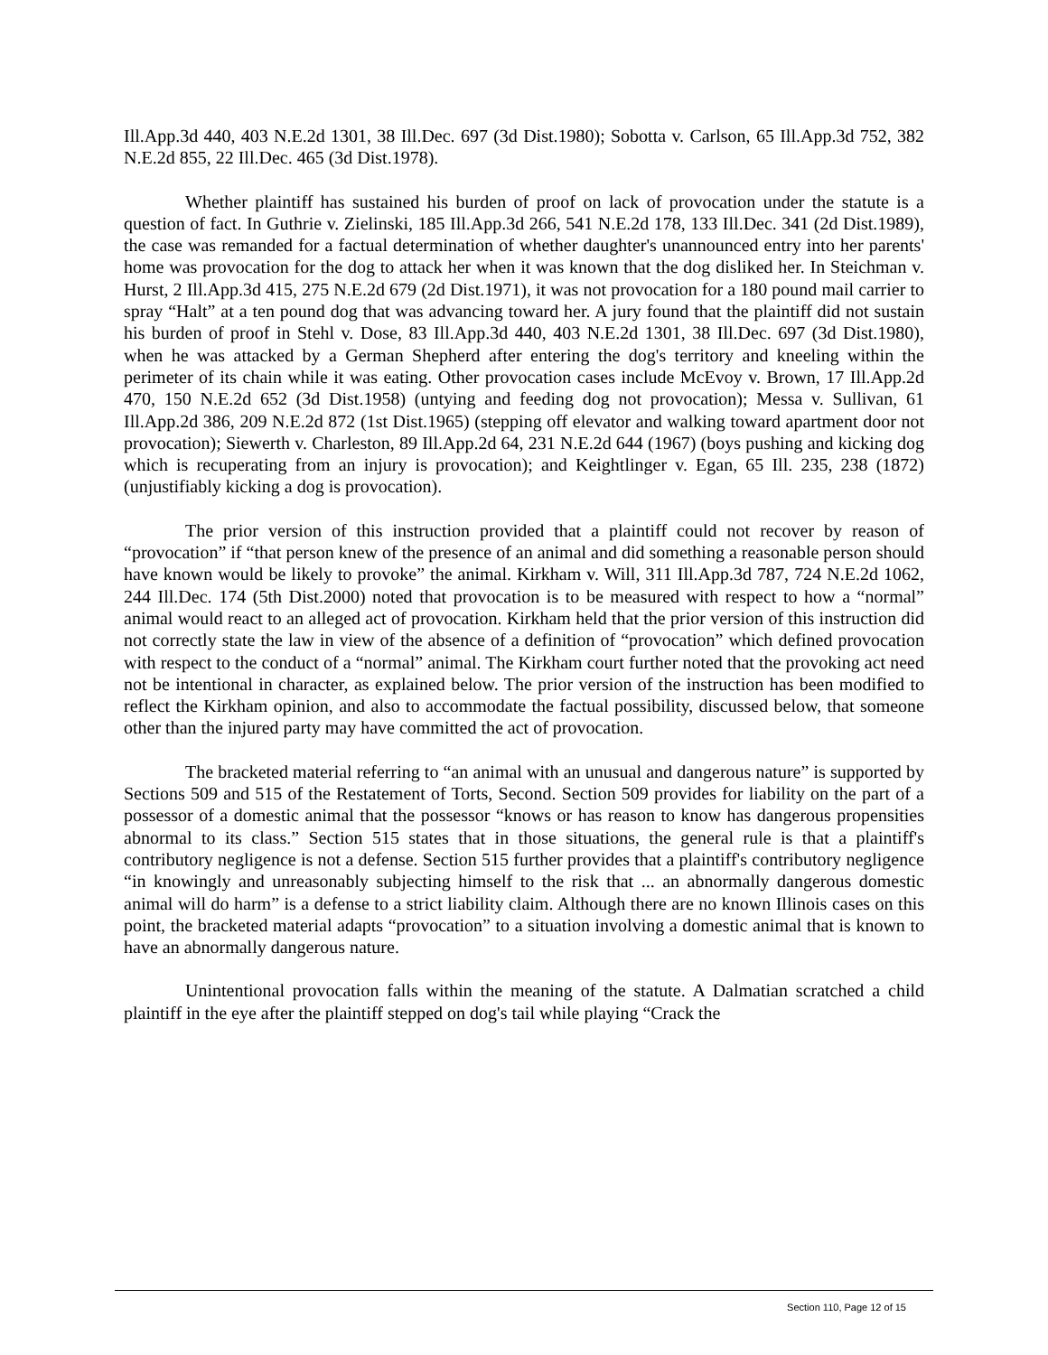Ill.App.3d 440, 403 N.E.2d 1301, 38 Ill.Dec. 697 (3d Dist.1980); Sobotta v. Carlson, 65 Ill.App.3d 752, 382 N.E.2d 855, 22 Ill.Dec. 465 (3d Dist.1978).
Whether plaintiff has sustained his burden of proof on lack of provocation under the statute is a question of fact. In Guthrie v. Zielinski, 185 Ill.App.3d 266, 541 N.E.2d 178, 133 Ill.Dec. 341 (2d Dist.1989), the case was remanded for a factual determination of whether daughter's unannounced entry into her parents' home was provocation for the dog to attack her when it was known that the dog disliked her. In Steichman v. Hurst, 2 Ill.App.3d 415, 275 N.E.2d 679 (2d Dist.1971), it was not provocation for a 180 pound mail carrier to spray “Halt” at a ten pound dog that was advancing toward her. A jury found that the plaintiff did not sustain his burden of proof in Stehl v. Dose, 83 Ill.App.3d 440, 403 N.E.2d 1301, 38 Ill.Dec. 697 (3d Dist.1980), when he was attacked by a German Shepherd after entering the dog's territory and kneeling within the perimeter of its chain while it was eating. Other provocation cases include McEvoy v. Brown, 17 Ill.App.2d 470, 150 N.E.2d 652 (3d Dist.1958) (untying and feeding dog not provocation); Messa v. Sullivan, 61 Ill.App.2d 386, 209 N.E.2d 872 (1st Dist.1965) (stepping off elevator and walking toward apartment door not provocation); Siewerth v. Charleston, 89 Ill.App.2d 64, 231 N.E.2d 644 (1967) (boys pushing and kicking dog which is recuperating from an injury is provocation); and Keightlinger v. Egan, 65 Ill. 235, 238 (1872) (unjustifiably kicking a dog is provocation).
The prior version of this instruction provided that a plaintiff could not recover by reason of “provocation” if “that person knew of the presence of an animal and did something a reasonable person should have known would be likely to provoke” the animal. Kirkham v. Will, 311 Ill.App.3d 787, 724 N.E.2d 1062, 244 Ill.Dec. 174 (5th Dist.2000) noted that provocation is to be measured with respect to how a “normal” animal would react to an alleged act of provocation. Kirkham held that the prior version of this instruction did not correctly state the law in view of the absence of a definition of “provocation” which defined provocation with respect to the conduct of a “normal” animal. The Kirkham court further noted that the provoking act need not be intentional in character, as explained below. The prior version of the instruction has been modified to reflect the Kirkham opinion, and also to accommodate the factual possibility, discussed below, that someone other than the injured party may have committed the act of provocation.
The bracketed material referring to “an animal with an unusual and dangerous nature” is supported by Sections 509 and 515 of the Restatement of Torts, Second. Section 509 provides for liability on the part of a possessor of a domestic animal that the possessor “knows or has reason to know has dangerous propensities abnormal to its class.” Section 515 states that in those situations, the general rule is that a plaintiff's contributory negligence is not a defense. Section 515 further provides that a plaintiff's contributory negligence “in knowingly and unreasonably subjecting himself to the risk that ... an abnormally dangerous domestic animal will do harm” is a defense to a strict liability claim. Although there are no known Illinois cases on this point, the bracketed material adapts “provocation” to a situation involving a domestic animal that is known to have an abnormally dangerous nature.
Unintentional provocation falls within the meaning of the statute. A Dalmatian scratched a child plaintiff in the eye after the plaintiff stepped on dog's tail while playing “Crack the
Section 110, Page 12 of 15